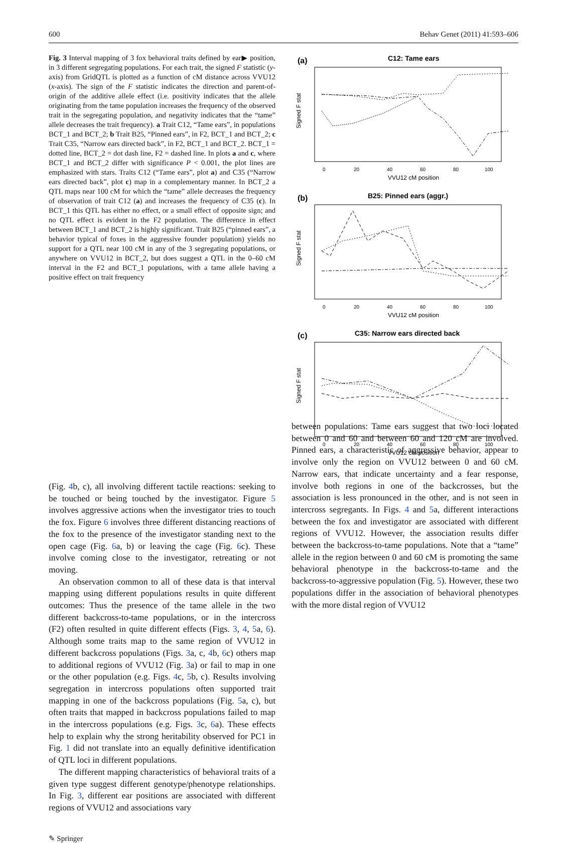600 Behav Genet (2011) 41:593–606
Fig. 3 Interval mapping of 3 fox behavioral traits defined by ear▶ position, in 3 different segregating populations. For each trait, the signed F statistic (y-axis) from GridQTL is plotted as a function of cM distance across VVU12 (x-axis). The sign of the F statistic indicates the direction and parent-of-origin of the additive allele effect (i.e. positivity indicates that the allele originating from the tame population increases the frequency of the observed trait in the segregating population, and negativity indicates that the “tame” allele decreases the trait frequency). a Trait C12, “Tame ears”, in populations BCT_1 and BCT_2; b Trait B25, “Pinned ears”, in F2, BCT_1 and BCT_2; c Trait C35, “Narrow ears directed back”, in F2, BCT_1 and BCT_2. BCT_1 = dotted line, BCT_2 = dot dash line, F2 = dashed line. In plots a and c, where BCT_1 and BCT_2 differ with significance P < 0.001, the plot lines are emphasized with stars. Traits C12 (“Tame ears”, plot a) and C35 (“Narrow ears directed back”, plot c) map in a complementary manner. In BCT_2 a QTL maps near 100 cM for which the “tame” allele decreases the frequency of observation of trait C12 (a) and increases the frequency of C35 (c). In BCT_1 this QTL has either no effect, or a small effect of opposite sign; and no QTL effect is evident in the F2 population. The difference in effect between BCT_1 and BCT_2 is highly significant. Trait B25 (“pinned ears”, a behavior typical of foxes in the aggressive founder population) yields no support for a QTL near 100 cM in any of the 3 segregating populations, or anywhere on VVU12 in BCT_2, but does suggest a QTL in the 0–60 cM interval in the F2 and BCT_1 populations, with a tame allele having a positive effect on trait frequency
(a)
C12: Tame ears
Signed F stat
0
20
40
60
80
100
VVU12 cM position
(b)
B25: Pinned ears (aggr.)
Signed F stat
0
20
40
60
80
100
VVU12 cM position
(c)
C35: Narrow ears directed back
Signed F stat
0
20
40
60
80
100
VVU12 cM position
(Fig. 4b, c), all involving different tactile reactions: seeking to be touched or being touched by the investigator. Figure 5 involves aggressive actions when the investigator tries to touch the fox. Figure 6 involves three different distancing reactions of the fox to the presence of the investigator standing next to the open cage (Fig. 6a, b) or leaving the cage (Fig. 6c). These involve coming close to the investigator, retreating or not moving.
An observation common to all of these data is that interval mapping using different populations results in quite different outcomes: Thus the presence of the tame allele in the two different backcross-to-tame populations, or in the intercross (F2) often resulted in quite different effects (Figs. 3, 4, 5a, 6). Although some traits map to the same region of VVU12 in different backcross populations (Figs. 3a, c, 4b, 6c) others map to additional regions of VVU12 (Fig. 3a) or fail to map in one or the other population (e.g. Figs. 4c, 5b, c). Results involving segregation in intercross populations often supported trait mapping in one of the backcross populations (Fig. 5a, c), but often traits that mapped in backcross populations failed to map in the intercross populations (e.g. Figs. 3c, 6a). These effects help to explain why the strong heritability observed for PC1 in Fig. 1 did not translate into an equally definitive identification of QTL loci in different populations.
The different mapping characteristics of behavioral traits of a given type suggest different genotype/phenotype relationships. In Fig. 3, different ear positions are associated with different regions of VVU12 and associations vary
between populations: Tame ears suggest that two loci located between 0 and 60 and between 60 and 120 cM are involved. Pinned ears, a characteristic of aggressive behavior, appear to involve only the region on VVU12 between 0 and 60 cM. Narrow ears, that indicate uncertainty and a fear response, involve both regions in one of the backcrosses, but the association is less pronounced in the other, and is not seen in intercross segregants. In Figs. 4 and 5a, different interactions between the fox and investigator are associated with different regions of VVU12. However, the association results differ between the backcross-to-tame populations. Note that a “tame” allele in the region between 0 and 60 cM is promoting the same behavioral phenotype in the backcross-to-tame and the backcross-to-aggressive population (Fig. 5). However, these two populations differ in the association of behavioral phenotypes with the more distal region of VVU12
✎ Springer